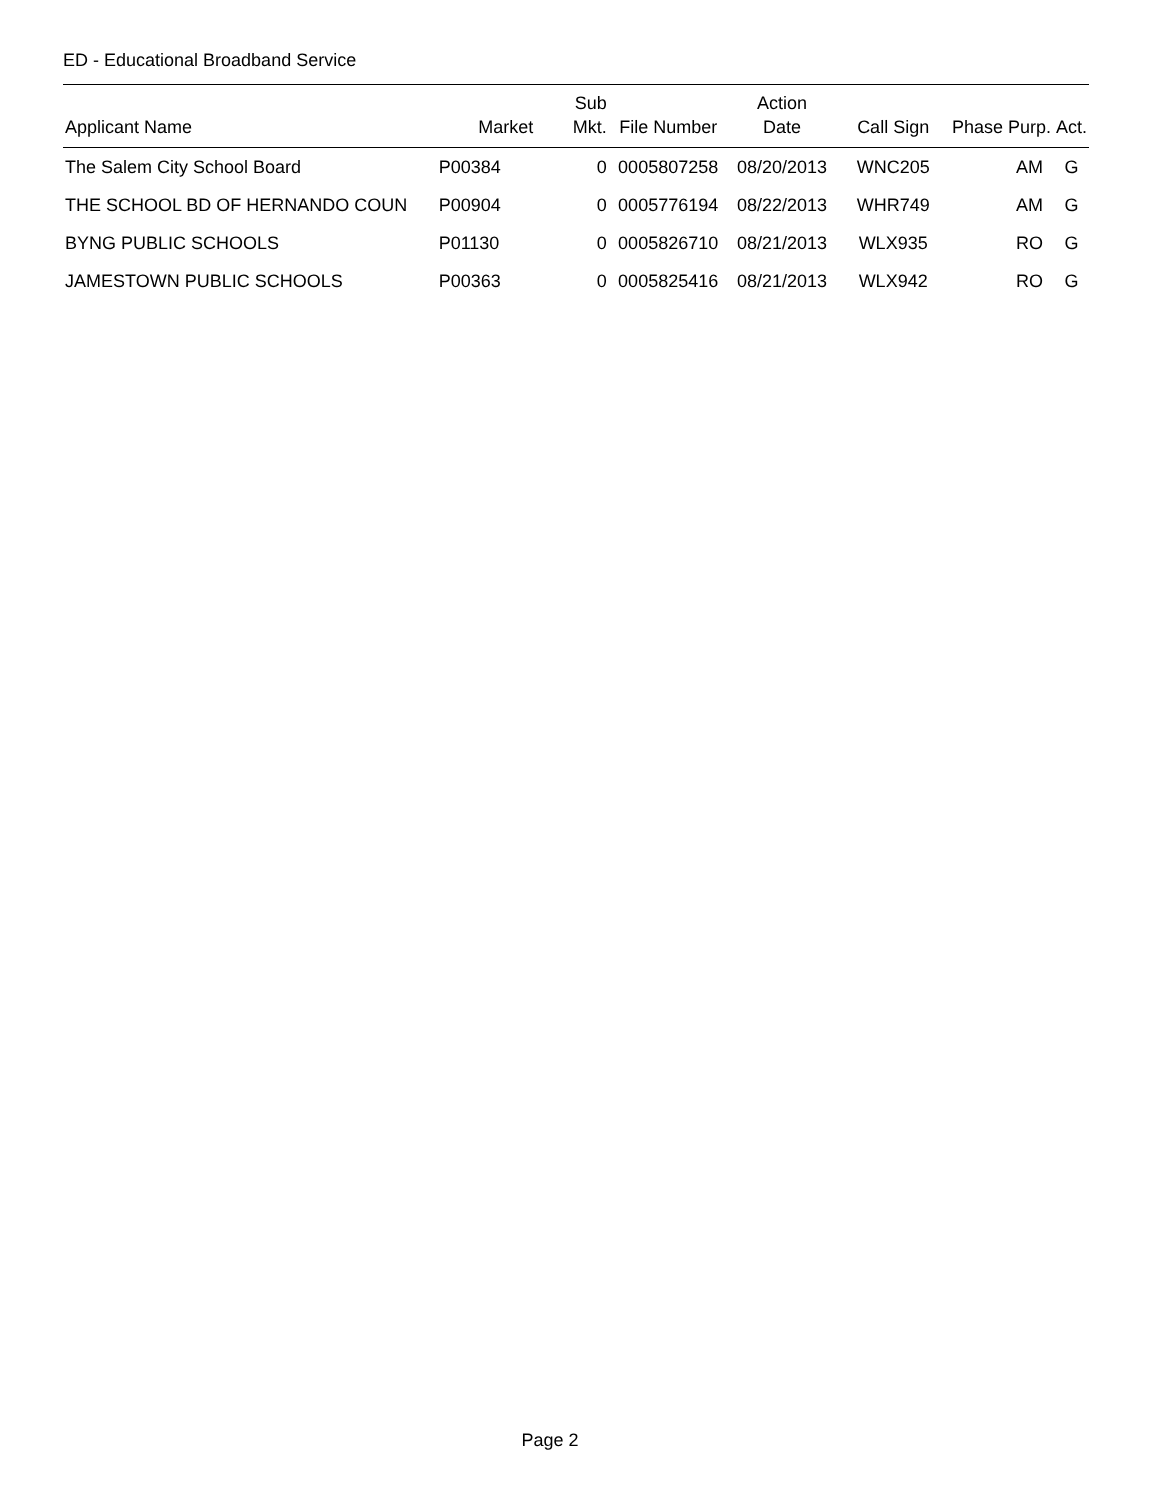ED - Educational Broadband Service
| Applicant Name | Market | Sub Mkt. | File Number | Action Date | Call Sign | Phase | Purp. | Act. |
| --- | --- | --- | --- | --- | --- | --- | --- | --- |
| The Salem City School Board | P00384 | 0 | 0005807258 | 08/20/2013 | WNC205 | | AM | G |
| THE SCHOOL BD OF HERNANDO COUN | P00904 | 0 | 0005776194 | 08/22/2013 | WHR749 | | AM | G |
| BYNG PUBLIC SCHOOLS | P01130 | 0 | 0005826710 | 08/21/2013 | WLX935 | | RO | G |
| JAMESTOWN PUBLIC SCHOOLS | P00363 | 0 | 0005825416 | 08/21/2013 | WLX942 | | RO | G |
Page 2